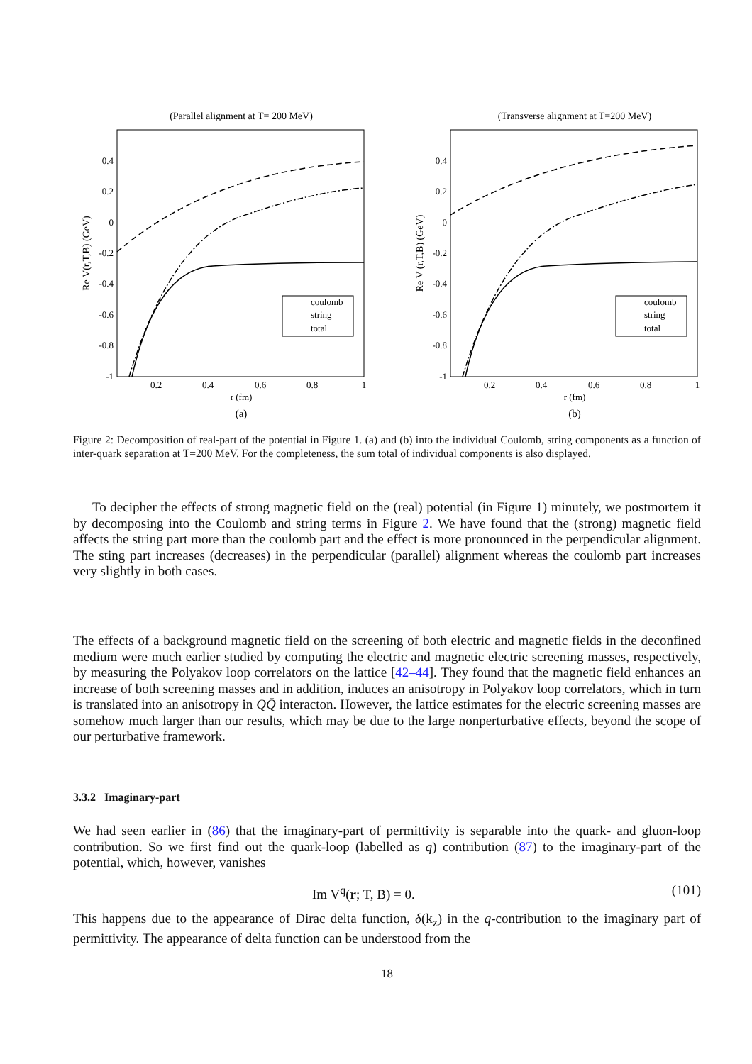(Parallel alignment at T= 200 MeV)
0.4
0.2
0
-0.2
-0.4
-0.6
-0.8
-1
0.2
0.4
0.6
0.8
1
r (fm)
(a)
Re V(r,T,B) (GeV)
coulomb
string
total
(Transverse alignment at T=200 MeV)
0.4
0.2
0
-0.2
-0.4
-0.6
-0.8
-1
0.2
0.4
0.6
0.8
1
r (fm)
(b)
Re V (r,T,B) (GeV)
coulomb
string
total
Figure 2: Decomposition of real-part of the potential in Figure 1. (a) and (b) into the individual Coulomb, string components as a function of inter-quark separation at T=200 MeV. For the completeness, the sum total of individual components is also displayed.
To decipher the effects of strong magnetic field on the (real) potential (in Figure 1) minutely, we postmortem it by decomposing into the Coulomb and string terms in Figure 2. We have found that the (strong) magnetic field affects the string part more than the coulomb part and the effect is more pronounced in the perpendicular alignment. The sting part increases (decreases) in the perpendicular (parallel) alignment whereas the coulomb part increases very slightly in both cases.
The effects of a background magnetic field on the screening of both electric and magnetic fields in the deconfined medium were much earlier studied by computing the electric and magnetic electric screening masses, respectively, by measuring the Polyakov loop correlators on the lattice [42–44]. They found that the magnetic field enhances an increase of both screening masses and in addition, induces an anisotropy in Polyakov loop correlators, which in turn is translated into an anisotropy in QQ̄ interacton. However, the lattice estimates for the electric screening masses are somehow much larger than our results, which may be due to the large nonperturbative effects, beyond the scope of our perturbative framework.
3.3.2 Imaginary-part
We had seen earlier in (86) that the imaginary-part of permittivity is separable into the quark- and gluon-loop contribution. So we first find out the quark-loop (labelled as q) contribution (87) to the imaginary-part of the potential, which, however, vanishes
Im V<sup>q</sup>(r; T, B) = 0. (101)
This happens due to the appearance of Dirac delta function, δ(k<sub>z</sub>) in the q-contribution to the imaginary part of permittivity. The appearance of delta function can be understood from the
18